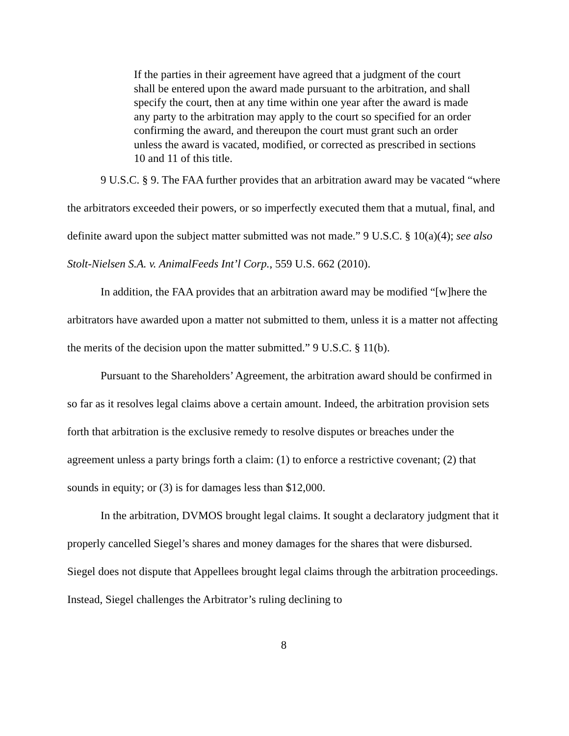If the parties in their agreement have agreed that a judgment of the court shall be entered upon the award made pursuant to the arbitration, and shall specify the court, then at any time within one year after the award is made any party to the arbitration may apply to the court so specified for an order confirming the award, and thereupon the court must grant such an order unless the award is vacated, modified, or corrected as prescribed in sections 10 and 11 of this title.
9 U.S.C. § 9. The FAA further provides that an arbitration award may be vacated “where the arbitrators exceeded their powers, or so imperfectly executed them that a mutual, final, and definite award upon the subject matter submitted was not made.” 9 U.S.C. § 10(a)(4); see also Stolt-Nielsen S.A. v. AnimalFeeds Int’l Corp., 559 U.S. 662 (2010).
In addition, the FAA provides that an arbitration award may be modified “[w]here the arbitrators have awarded upon a matter not submitted to them, unless it is a matter not affecting the merits of the decision upon the matter submitted.” 9 U.S.C. § 11(b).
Pursuant to the Shareholders’ Agreement, the arbitration award should be confirmed in so far as it resolves legal claims above a certain amount. Indeed, the arbitration provision sets forth that arbitration is the exclusive remedy to resolve disputes or breaches under the agreement unless a party brings forth a claim: (1) to enforce a restrictive covenant; (2) that sounds in equity; or (3) is for damages less than $12,000.
In the arbitration, DVMOS brought legal claims. It sought a declaratory judgment that it properly cancelled Siegel’s shares and money damages for the shares that were disbursed. Siegel does not dispute that Appellees brought legal claims through the arbitration proceedings. Instead, Siegel challenges the Arbitrator’s ruling declining to
8